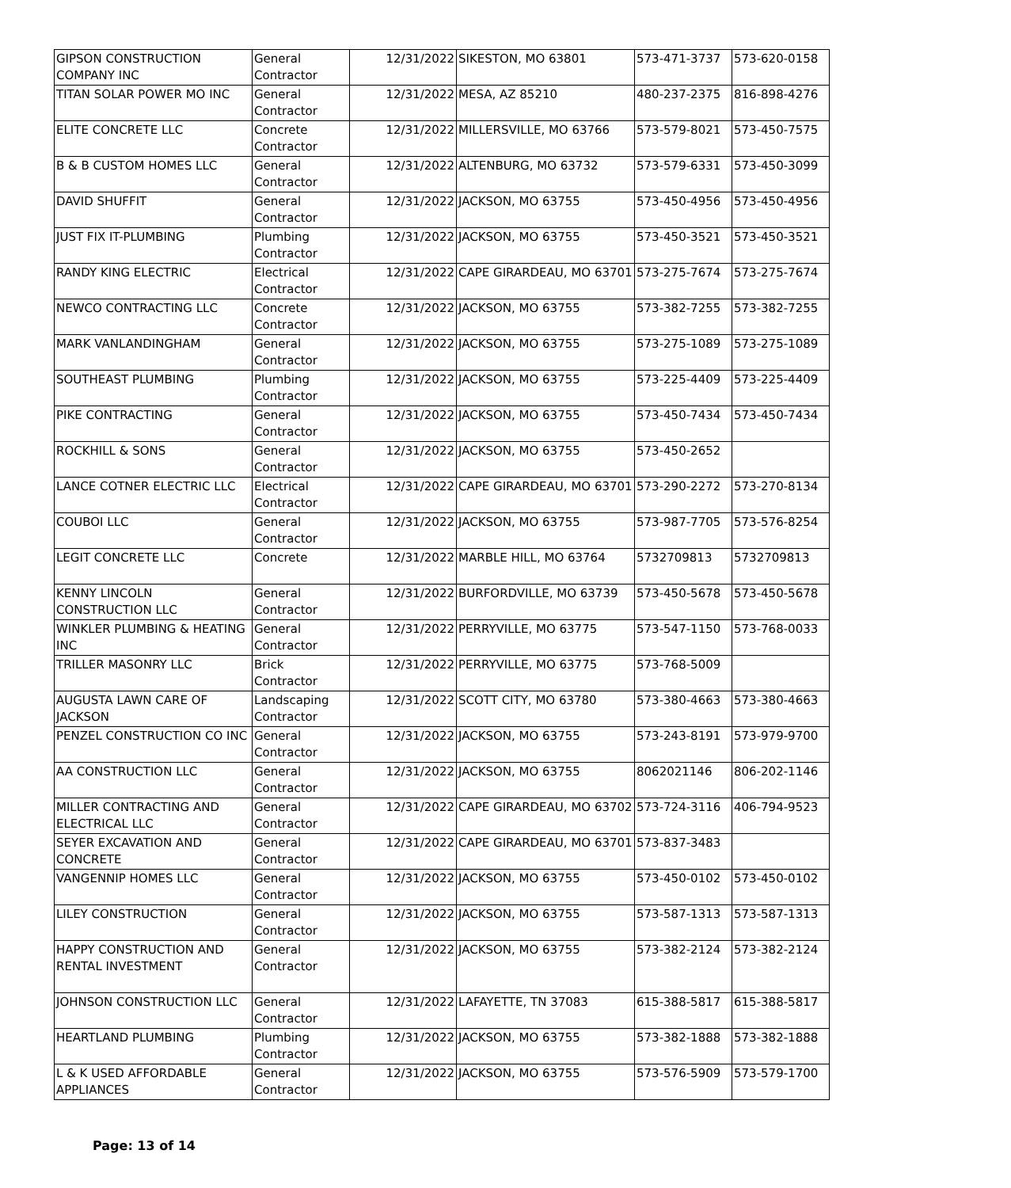| GIPSON CONSTRUCTION COMPANY INC | General Contractor | 12/31/2022 | SIKESTON, MO 63801 | 573-471-3737 | 573-620-0158 |
| TITAN SOLAR POWER MO INC | General Contractor | 12/31/2022 | MESA, AZ 85210 | 480-237-2375 | 816-898-4276 |
| ELITE CONCRETE LLC | Concrete Contractor | 12/31/2022 | MILLERSVILLE, MO 63766 | 573-579-8021 | 573-450-7575 |
| B & B CUSTOM HOMES LLC | General Contractor | 12/31/2022 | ALTENBURG, MO 63732 | 573-579-6331 | 573-450-3099 |
| DAVID SHUFFIT | General Contractor | 12/31/2022 | JACKSON, MO 63755 | 573-450-4956 | 573-450-4956 |
| JUST FIX IT-PLUMBING | Plumbing Contractor | 12/31/2022 | JACKSON, MO 63755 | 573-450-3521 | 573-450-3521 |
| RANDY KING ELECTRIC | Electrical Contractor | 12/31/2022 | CAPE GIRARDEAU, MO 63701 | 573-275-7674 | 573-275-7674 |
| NEWCO CONTRACTING LLC | Concrete Contractor | 12/31/2022 | JACKSON, MO 63755 | 573-382-7255 | 573-382-7255 |
| MARK VANLANDINGHAM | General Contractor | 12/31/2022 | JACKSON, MO 63755 | 573-275-1089 | 573-275-1089 |
| SOUTHEAST PLUMBING | Plumbing Contractor | 12/31/2022 | JACKSON, MO 63755 | 573-225-4409 | 573-225-4409 |
| PIKE CONTRACTING | General Contractor | 12/31/2022 | JACKSON, MO 63755 | 573-450-7434 | 573-450-7434 |
| ROCKHILL & SONS | General Contractor | 12/31/2022 | JACKSON, MO 63755 | 573-450-2652 | |
| LANCE COTNER ELECTRIC LLC | Electrical Contractor | 12/31/2022 | CAPE GIRARDEAU, MO 63701 | 573-290-2272 | 573-270-8134 |
| COUBOI LLC | General Contractor | 12/31/2022 | JACKSON, MO 63755 | 573-987-7705 | 573-576-8254 |
| LEGIT CONCRETE LLC | Concrete | 12/31/2022 | MARBLE HILL, MO 63764 | 5732709813 | 5732709813 |
| KENNY LINCOLN CONSTRUCTION LLC | General Contractor | 12/31/2022 | BURFORDVILLE, MO 63739 | 573-450-5678 | 573-450-5678 |
| WINKLER PLUMBING & HEATING INC | General Contractor | 12/31/2022 | PERRYVILLE, MO 63775 | 573-547-1150 | 573-768-0033 |
| TRILLER MASONRY LLC | Brick Contractor | 12/31/2022 | PERRYVILLE, MO 63775 | 573-768-5009 | |
| AUGUSTA LAWN CARE OF JACKSON | Landscaping Contractor | 12/31/2022 | SCOTT CITY, MO 63780 | 573-380-4663 | 573-380-4663 |
| PENZEL CONSTRUCTION CO INC | General Contractor | 12/31/2022 | JACKSON, MO 63755 | 573-243-8191 | 573-979-9700 |
| AA CONSTRUCTION LLC | General Contractor | 12/31/2022 | JACKSON, MO 63755 | 8062021146 | 806-202-1146 |
| MILLER CONTRACTING AND ELECTRICAL LLC | General Contractor | 12/31/2022 | CAPE GIRARDEAU, MO 63702 | 573-724-3116 | 406-794-9523 |
| SEYER EXCAVATION AND CONCRETE | General Contractor | 12/31/2022 | CAPE GIRARDEAU, MO 63701 | 573-837-3483 | |
| VANGENNIP HOMES LLC | General Contractor | 12/31/2022 | JACKSON, MO 63755 | 573-450-0102 | 573-450-0102 |
| LILEY CONSTRUCTION | General Contractor | 12/31/2022 | JACKSON, MO 63755 | 573-587-1313 | 573-587-1313 |
| HAPPY CONSTRUCTION AND RENTAL INVESTMENT | General Contractor | 12/31/2022 | JACKSON, MO 63755 | 573-382-2124 | 573-382-2124 |
| JOHNSON CONSTRUCTION LLC | General Contractor | 12/31/2022 | LAFAYETTE, TN 37083 | 615-388-5817 | 615-388-5817 |
| HEARTLAND PLUMBING | Plumbing Contractor | 12/31/2022 | JACKSON, MO 63755 | 573-382-1888 | 573-382-1888 |
| L & K USED AFFORDABLE APPLIANCES | General Contractor | 12/31/2022 | JACKSON, MO 63755 | 573-576-5909 | 573-579-1700 |
Page: 13 of 14